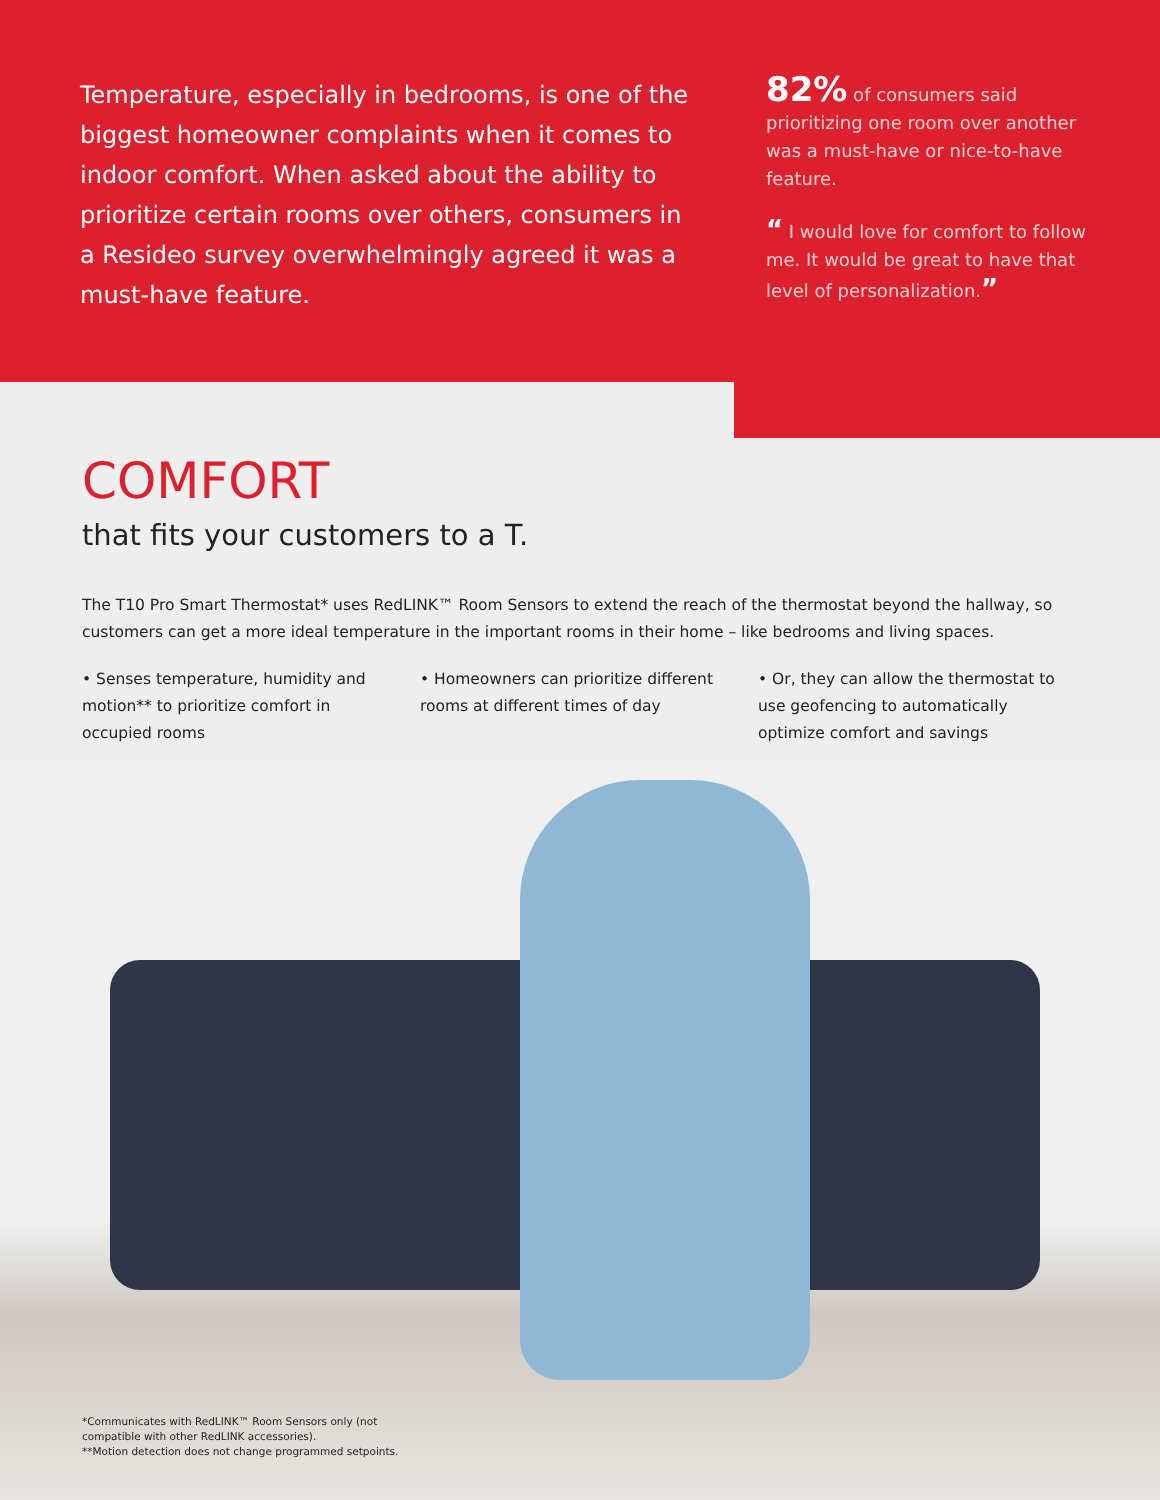Temperature, especially in bedrooms, is one of the biggest homeowner complaints when it comes to indoor comfort. When asked about the ability to prioritize certain rooms over others, consumers in a Resideo survey overwhelmingly agreed it was a must-have feature.
82% of consumers said prioritizing one room over another was a must-have or nice-to-have feature.
“ I would love for comfort to follow me. It would be great to have that level of personalization.”
COMFORT
that fits your customers to a T.
The T10 Pro Smart Thermostat* uses RedLINK™ Room Sensors to extend the reach of the thermostat beyond the hallway, so customers can get a more ideal temperature in the important rooms in their home – like bedrooms and living spaces.
• Senses temperature, humidity and motion** to prioritize comfort in occupied rooms
• Homeowners can prioritize different rooms at different times of day
• Or, they can allow the thermostat to use geofencing to automatically optimize comfort and savings
*Communicates with RedLINK™ Room Sensors only (not
compatible with other RedLINK accessories).
**Motion detection does not change programmed setpoints.